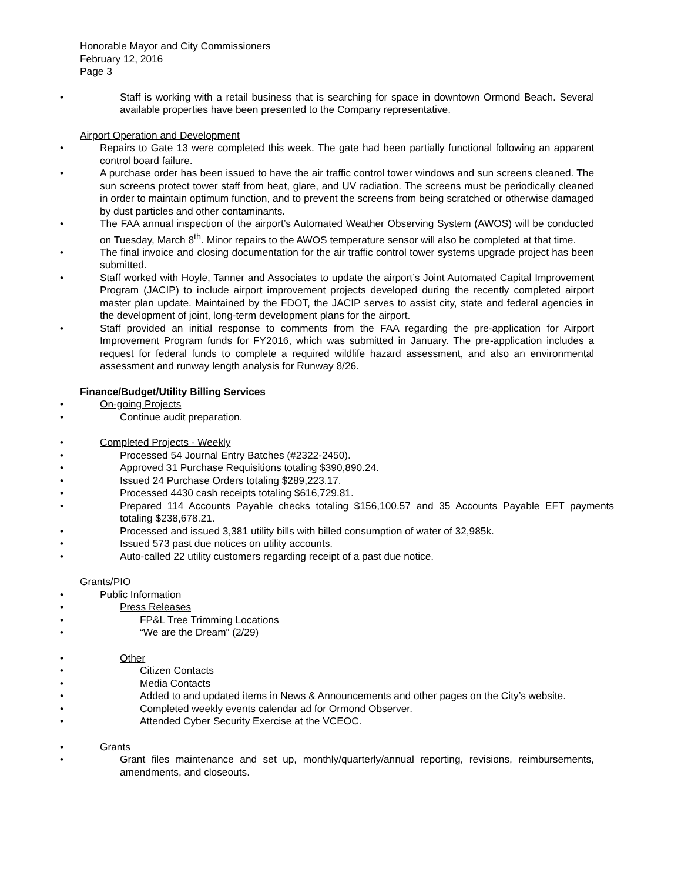Honorable Mayor and City Commissioners
February 12, 2016
Page 3
• Staff is working with a retail business that is searching for space in downtown Ormond Beach. Several available properties have been presented to the Company representative.
Airport Operation and Development
• Repairs to Gate 13 were completed this week. The gate had been partially functional following an apparent control board failure.
• A purchase order has been issued to have the air traffic control tower windows and sun screens cleaned. The sun screens protect tower staff from heat, glare, and UV radiation. The screens must be periodically cleaned in order to maintain optimum function, and to prevent the screens from being scratched or otherwise damaged by dust particles and other contaminants.
• The FAA annual inspection of the airport’s Automated Weather Observing System (AWOS) will be conducted on Tuesday, March 8<sup>th</sup>. Minor repairs to the AWOS temperature sensor will also be completed at that time.
• The final invoice and closing documentation for the air traffic control tower systems upgrade project has been submitted.
• Staff worked with Hoyle, Tanner and Associates to update the airport’s Joint Automated Capital Improvement Program (JACIP) to include airport improvement projects developed during the recently completed airport master plan update. Maintained by the FDOT, the JACIP serves to assist city, state and federal agencies in the development of joint, long-term development plans for the airport.
• Staff provided an initial response to comments from the FAA regarding the pre-application for Airport Improvement Program funds for FY2016, which was submitted in January. The pre-application includes a request for federal funds to complete a required wildlife hazard assessment, and also an environmental assessment and runway length analysis for Runway 8/26.
Finance/Budget/Utility Billing Services
• On-going Projects
• Continue audit preparation.
• Completed Projects - Weekly
• Processed 54 Journal Entry Batches (#2322-2450).
• Approved 31 Purchase Requisitions totaling $390,890.24.
• Issued 24 Purchase Orders totaling $289,223.17.
• Processed 4430 cash receipts totaling $616,729.81.
• Prepared 114 Accounts Payable checks totaling $156,100.57 and 35 Accounts Payable EFT payments totaling $238,678.21.
• Processed and issued 3,381 utility bills with billed consumption of water of 32,985k.
• Issued 573 past due notices on utility accounts.
• Auto-called 22 utility customers regarding receipt of a past due notice.
Grants/PIO
• Public Information
• Press Releases
• FP&L Tree Trimming Locations
• “We are the Dream” (2/29)
• Other
• Citizen Contacts
• Media Contacts
• Added to and updated items in News & Announcements and other pages on the City’s website.
• Completed weekly events calendar ad for Ormond Observer.
• Attended Cyber Security Exercise at the VCEOC.
• Grants
• Grant files maintenance and set up, monthly/quarterly/annual reporting, revisions, reimbursements, amendments, and closeouts.